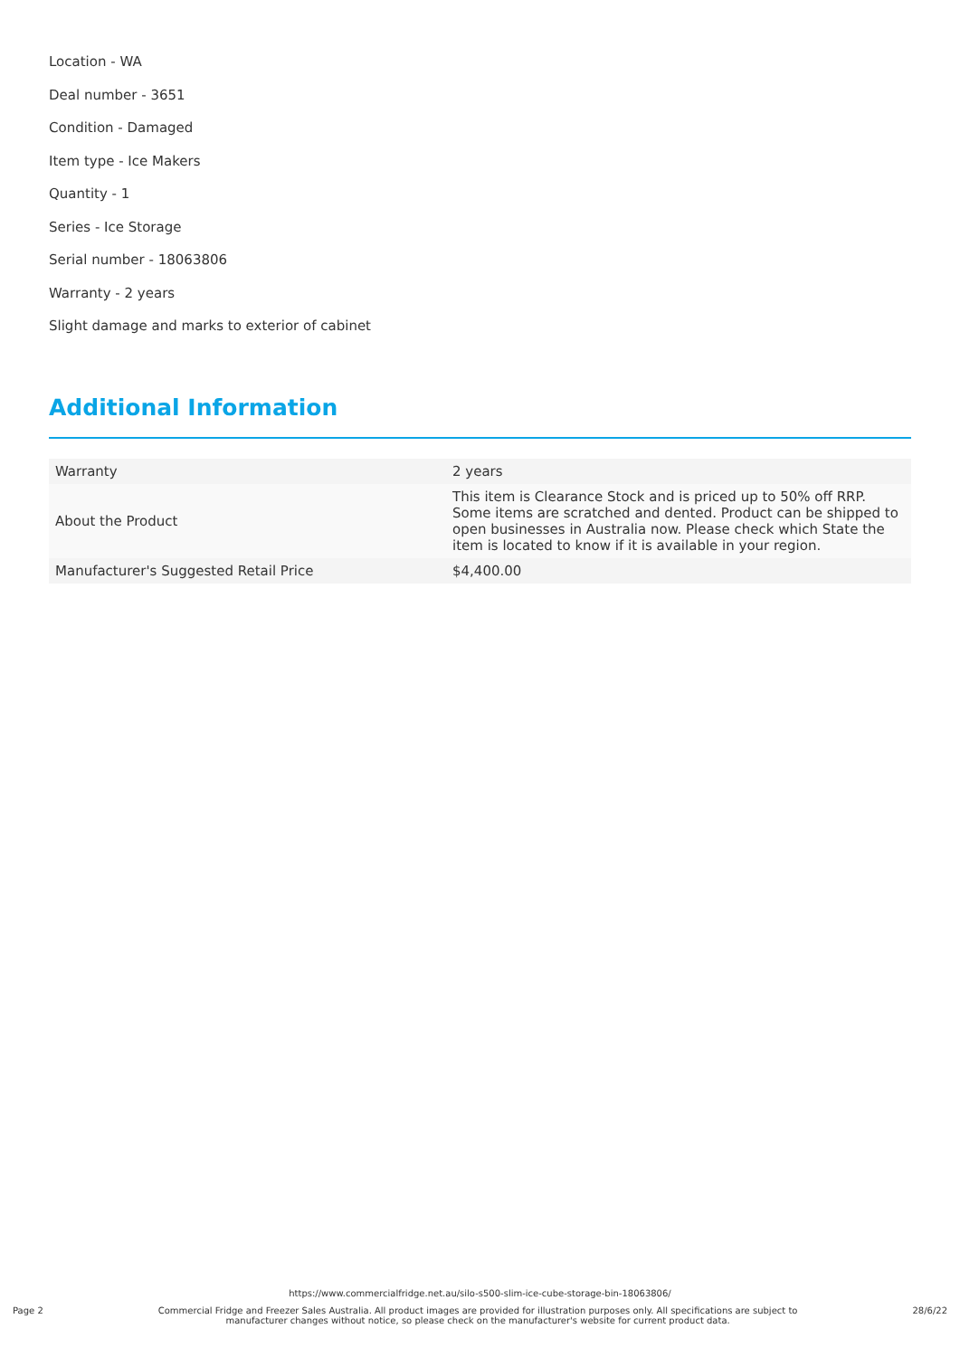Location - WA
Deal number - 3651
Condition - Damaged
Item type - Ice Makers
Quantity - 1
Series - Ice Storage
Serial number - 18063806
Warranty - 2 years
Slight damage and marks to exterior of cabinet
Additional Information
| Warranty | 2 years |
| About the Product | This item is Clearance Stock and is priced up to 50% off RRP. Some items are scratched and dented. Product can be shipped to open businesses in Australia now. Please check which State the item is located to know if it is available in your region. |
| Manufacturer's Suggested Retail Price | $4,400.00 |
https://www.commercialfridge.net.au/silo-s500-slim-ice-cube-storage-bin-18063806/
Page 2 Commercial Fridge and Freezer Sales Australia. All product images are provided for illustration purposes only. All specifications are subject to
manufacturer changes without notice, so please check on the manufacturer's website for current product data. 28/6/22